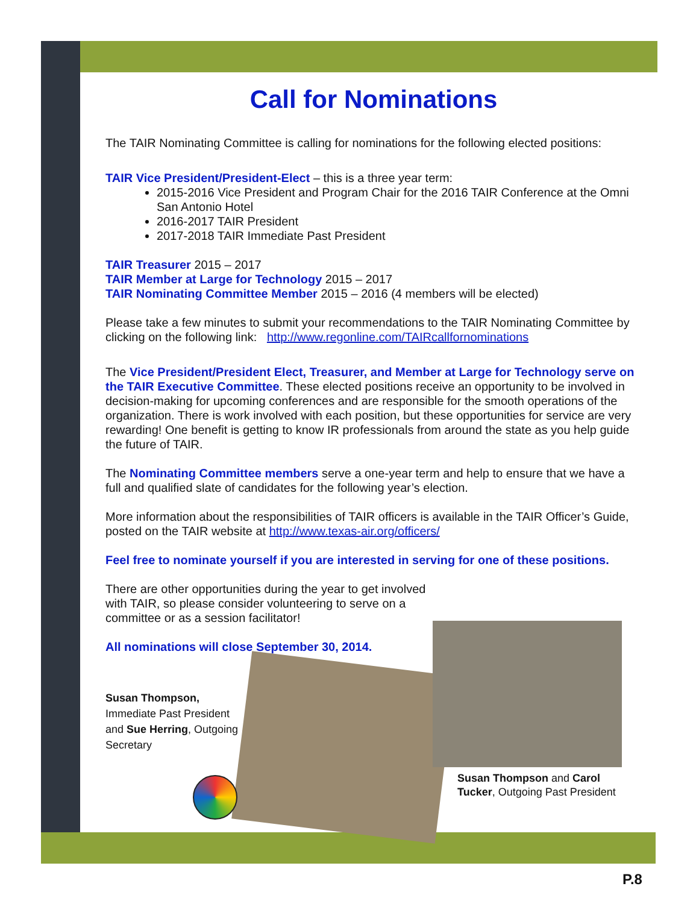Call for Nominations
The TAIR Nominating Committee is calling for nominations for the following elected positions:
TAIR Vice President/President-Elect – this is a three year term:
2015-2016 Vice President and Program Chair for the 2016 TAIR Conference at the Omni San Antonio Hotel
2016-2017 TAIR President
2017-2018 TAIR Immediate Past President
TAIR Treasurer 2015 – 2017
TAIR Member at Large for Technology 2015 – 2017
TAIR Nominating Committee Member 2015 – 2016 (4 members will be elected)
Please take a few minutes to submit your recommendations to the TAIR Nominating Committee by clicking on the following link: http://www.regonline.com/TAIRcallfornominations
The Vice President/President Elect, Treasurer, and Member at Large for Technology serve on the TAIR Executive Committee. These elected positions receive an opportunity to be involved in decision-making for upcoming conferences and are responsible for the smooth operations of the organization. There is work involved with each position, but these opportunities for service are very rewarding! One benefit is getting to know IR professionals from around the state as you help guide the future of TAIR.
The Nominating Committee members serve a one-year term and help to ensure that we have a full and qualified slate of candidates for the following year’s election.
More information about the responsibilities of TAIR officers is available in the TAIR Officer’s Guide, posted on the TAIR website at http://www.texas-air.org/officers/
Feel free to nominate yourself if you are interested in serving for one of these positions.
There are other opportunities during the year to get involved with TAIR, so please consider volunteering to serve on a committee or as a session facilitator!
All nominations will close September 30, 2014.
Susan Thompson,
Immediate Past President and Sue Herring, Outgoing Secretary
Susan Thompson and Carol Tucker, Outgoing Past President
P.8